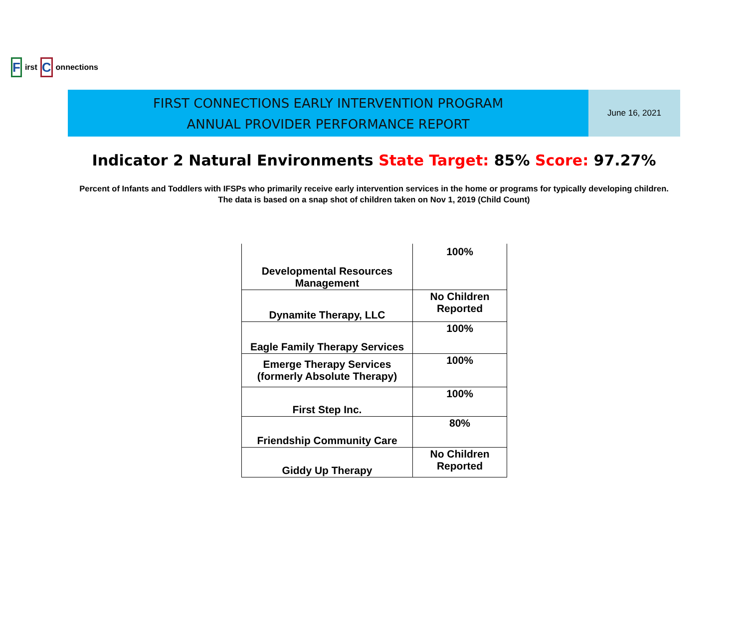F
irst
C
onnections
FIRST CONNECTIONS EARLY INTERVENTION PROGRAM
ANNUAL PROVIDER PERFORMANCE REPORT
June 16, 2021
Indicator 2 Natural Environments State Target: 85% Score: 97.27%
Percent of Infants and Toddlers with IFSPs who primarily receive early intervention services in the home or programs for typically developing children. The data is based on a snap shot of children taken on Nov 1, 2019 (Child Count)
| Developmental Resources Management | 100% |
| Dynamite Therapy, LLC | No Children Reported |
| Eagle Family Therapy Services | 100% |
| Emerge Therapy Services (formerly Absolute Therapy) | 100% |
| First Step Inc. | 100% |
| Friendship Community Care | 80% |
| Giddy Up Therapy | No Children Reported |